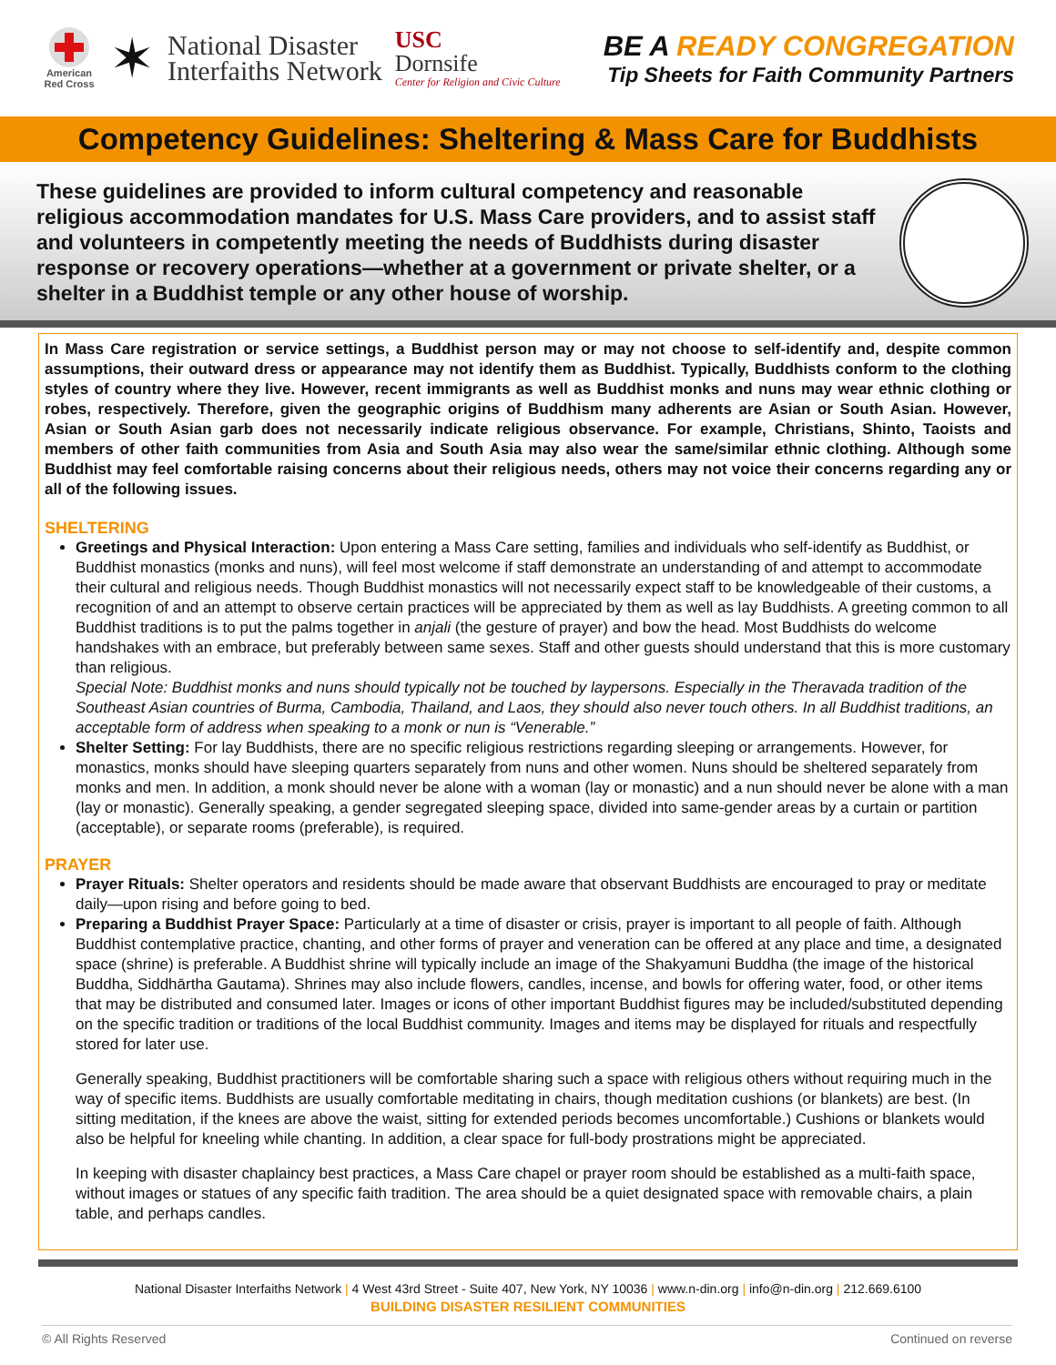American Red Cross
✶
National Disaster
Interfaiths Network
USC
Dornsife
Center for Religion and Civic Culture
BE A READY CONGREGATION
Tip Sheets for Faith Community Partners
Competency Guidelines: Sheltering & Mass Care for Buddhists
These guidelines are provided to inform cultural competency and reasonable religious accommodation mandates for U.S. Mass Care providers, and to assist staff and volunteers in competently meeting the needs of Buddhists during disaster response or recovery operations—whether at a government or private shelter, or a shelter in a Buddhist temple or any other house of worship.
In Mass Care registration or service settings, a Buddhist person may or may not choose to self-identify and, despite common assumptions, their outward dress or appearance may not identify them as Buddhist. Typically, Buddhists conform to the clothing styles of country where they live. However, recent immigrants as well as Buddhist monks and nuns may wear ethnic clothing or robes, respectively. Therefore, given the geographic origins of Buddhism many adherents are Asian or South Asian. However, Asian or South Asian garb does not necessarily indicate religious observance. For example, Christians, Shinto, Taoists and members of other faith communities from Asia and South Asia may also wear the same/similar ethnic clothing. Although some Buddhist may feel comfortable raising concerns about their religious needs, others may not voice their concerns regarding any or all of the following issues.
SHELTERING
Greetings and Physical Interaction: Upon entering a Mass Care setting, families and individuals who self-identify as Buddhist, or Buddhist monastics (monks and nuns), will feel most welcome if staff demonstrate an understanding of and attempt to accommodate their cultural and religious needs. Though Buddhist monastics will not necessarily expect staff to be knowledgeable of their customs, a recognition of and an attempt to observe certain practices will be appreciated by them as well as lay Buddhists. A greeting common to all Buddhist traditions is to put the palms together in anjali (the gesture of prayer) and bow the head. Most Buddhists do welcome handshakes with an embrace, but preferably between same sexes. Staff and other guests should understand that this is more customary than religious.
Special Note: Buddhist monks and nuns should typically not be touched by laypersons. Especially in the Theravada tradition of the Southeast Asian countries of Burma, Cambodia, Thailand, and Laos, they should also never touch others. In all Buddhist traditions, an acceptable form of address when speaking to a monk or nun is “Venerable.”
Shelter Setting: For lay Buddhists, there are no specific religious restrictions regarding sleeping or arrangements. However, for monastics, monks should have sleeping quarters separately from nuns and other women. Nuns should be sheltered separately from monks and men. In addition, a monk should never be alone with a woman (lay or monastic) and a nun should never be alone with a man (lay or monastic). Generally speaking, a gender segregated sleeping space, divided into same-gender areas by a curtain or partition (acceptable), or separate rooms (preferable), is required.
PRAYER
Prayer Rituals: Shelter operators and residents should be made aware that observant Buddhists are encouraged to pray or meditate daily—upon rising and before going to bed.
Preparing a Buddhist Prayer Space: Particularly at a time of disaster or crisis, prayer is important to all people of faith. Although Buddhist contemplative practice, chanting, and other forms of prayer and veneration can be offered at any place and time, a designated space (shrine) is preferable. A Buddhist shrine will typically include an image of the Shakyamuni Buddha (the image of the historical Buddha, Siddhārtha Gautama). Shrines may also include flowers, candles, incense, and bowls for offering water, food, or other items that may be distributed and consumed later. Images or icons of other important Buddhist figures may be included/substituted depending on the specific tradition or traditions of the local Buddhist community. Images and items may be displayed for rituals and respectfully stored for later use.
Generally speaking, Buddhist practitioners will be comfortable sharing such a space with religious others without requiring much in the way of specific items. Buddhists are usually comfortable meditating in chairs, though meditation cushions (or blankets) are best. (In sitting meditation, if the knees are above the waist, sitting for extended periods becomes uncomfortable.) Cushions or blankets would also be helpful for kneeling while chanting. In addition, a clear space for full-body prostrations might be appreciated.
In keeping with disaster chaplaincy best practices, a Mass Care chapel or prayer room should be established as a multi-faith space, without images or statues of any specific faith tradition. The area should be a quiet designated space with removable chairs, a plain table, and perhaps candles.
National Disaster Interfaiths Network | 4 West 43rd Street - Suite 407, New York, NY 10036 | www.n-din.org | info@n-din.org | 212.669.6100
BUILDING DISASTER RESILIENT COMMUNITIES
© All Rights Reserved Continued on reverse